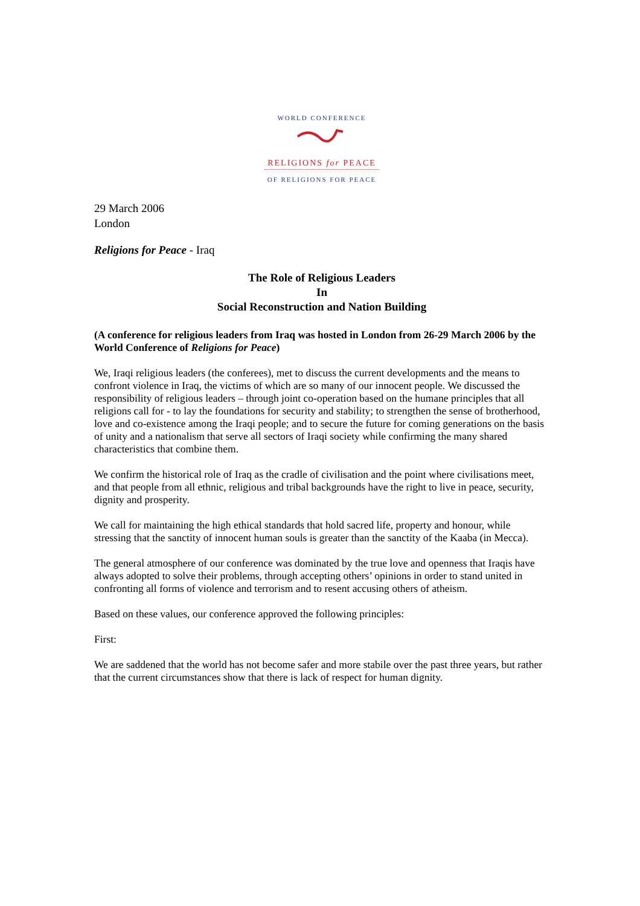WORLD CONFERENCE
RELIGIONS for PEACE
OF RELIGIONS FOR PEACE
29 March 2006
London
Religions for Peace - Iraq
The Role of Religious Leaders
In
Social Reconstruction and Nation Building
(A conference for religious leaders from Iraq was hosted in London from 26-29 March 2006 by the World Conference of Religions for Peace)
We, Iraqi religious leaders (the conferees), met to discuss the current developments and the means to confront violence in Iraq, the victims of which are so many of our innocent people. We discussed the responsibility of religious leaders – through joint co-operation based on the humane principles that all religions call for - to lay the foundations for security and stability; to strengthen the sense of brotherhood, love and co-existence among the Iraqi people; and to secure the future for coming generations on the basis of unity and a nationalism that serve all sectors of Iraqi society while confirming the many shared characteristics that combine them.
We confirm the historical role of Iraq as the cradle of civilisation and the point where civilisations meet, and that people from all ethnic, religious and tribal backgrounds have the right to live in peace, security, dignity and prosperity.
We call for maintaining the high ethical standards that hold sacred life, property and honour, while stressing that the sanctity of innocent human souls is greater than the sanctity of the Kaaba (in Mecca).
The general atmosphere of our conference was dominated by the true love and openness that Iraqis have always adopted to solve their problems, through accepting others’ opinions in order to stand united in confronting all forms of violence and terrorism and to resent accusing others of atheism.
Based on these values, our conference approved the following principles:
First:
We are saddened that the world has not become safer and more stabile over the past three years, but rather that the current circumstances show that there is lack of respect for human dignity.